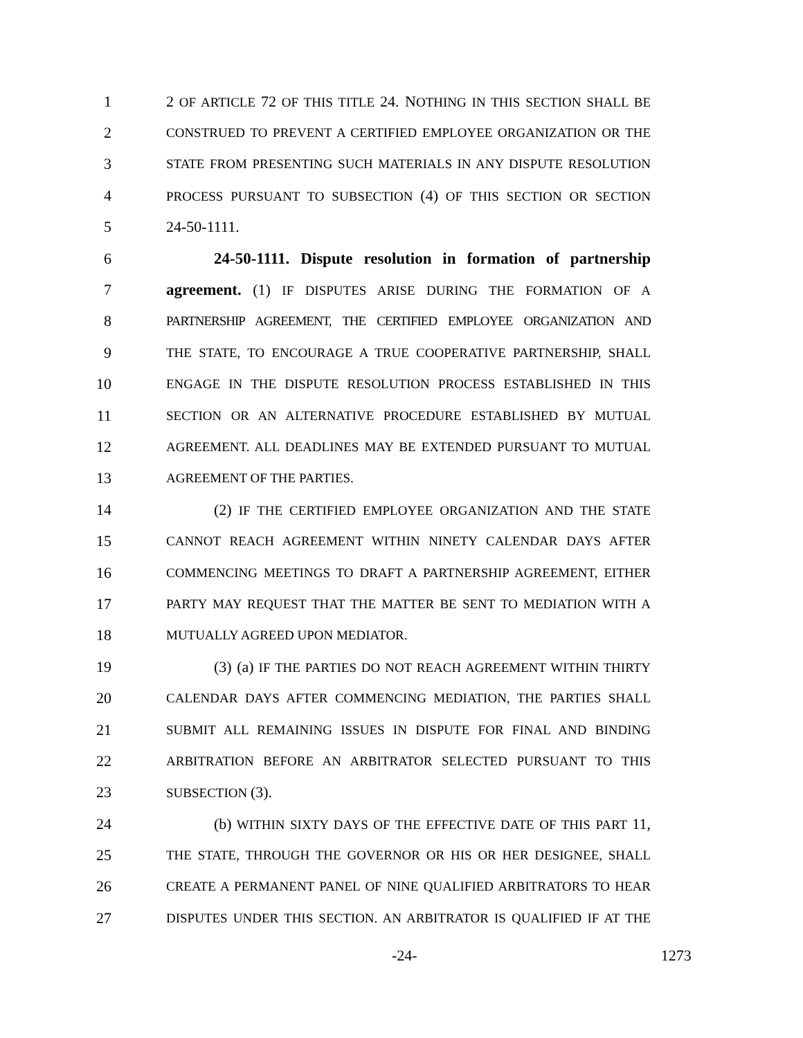1 2 OF ARTICLE 72 OF THIS TITLE 24. NOTHING IN THIS SECTION SHALL BE
2 CONSTRUED TO PREVENT A CERTIFIED EMPLOYEE ORGANIZATION OR THE
3 STATE FROM PRESENTING SUCH MATERIALS IN ANY DISPUTE RESOLUTION
4 PROCESS PURSUANT TO SUBSECTION (4) OF THIS SECTION OR SECTION
5 24-50-1111.
6 24-50-1111. Dispute resolution in formation of partnership
7 agreement. (1) IF DISPUTES ARISE DURING THE FORMATION OF A
8 PARTNERSHIP AGREEMENT, THE CERTIFIED EMPLOYEE ORGANIZATION AND
9 THE STATE, TO ENCOURAGE A TRUE COOPERATIVE PARTNERSHIP, SHALL
10 ENGAGE IN THE DISPUTE RESOLUTION PROCESS ESTABLISHED IN THIS
11 SECTION OR AN ALTERNATIVE PROCEDURE ESTABLISHED BY MUTUAL
12 AGREEMENT. ALL DEADLINES MAY BE EXTENDED PURSUANT TO MUTUAL
13 AGREEMENT OF THE PARTIES.
14 (2) IF THE CERTIFIED EMPLOYEE ORGANIZATION AND THE STATE
15 CANNOT REACH AGREEMENT WITHIN NINETY CALENDAR DAYS AFTER
16 COMMENCING MEETINGS TO DRAFT A PARTNERSHIP AGREEMENT, EITHER
17 PARTY MAY REQUEST THAT THE MATTER BE SENT TO MEDIATION WITH A
18 MUTUALLY AGREED UPON MEDIATOR.
19 (3) (a) IF THE PARTIES DO NOT REACH AGREEMENT WITHIN THIRTY
20 CALENDAR DAYS AFTER COMMENCING MEDIATION, THE PARTIES SHALL
21 SUBMIT ALL REMAINING ISSUES IN DISPUTE FOR FINAL AND BINDING
22 ARBITRATION BEFORE AN ARBITRATOR SELECTED PURSUANT TO THIS
23 SUBSECTION (3).
24 (b) WITHIN SIXTY DAYS OF THE EFFECTIVE DATE OF THIS PART 11,
25 THE STATE, THROUGH THE GOVERNOR OR HIS OR HER DESIGNEE, SHALL
26 CREATE A PERMANENT PANEL OF NINE QUALIFIED ARBITRATORS TO HEAR
27 DISPUTES UNDER THIS SECTION. AN ARBITRATOR IS QUALIFIED IF AT THE
-24- 1273